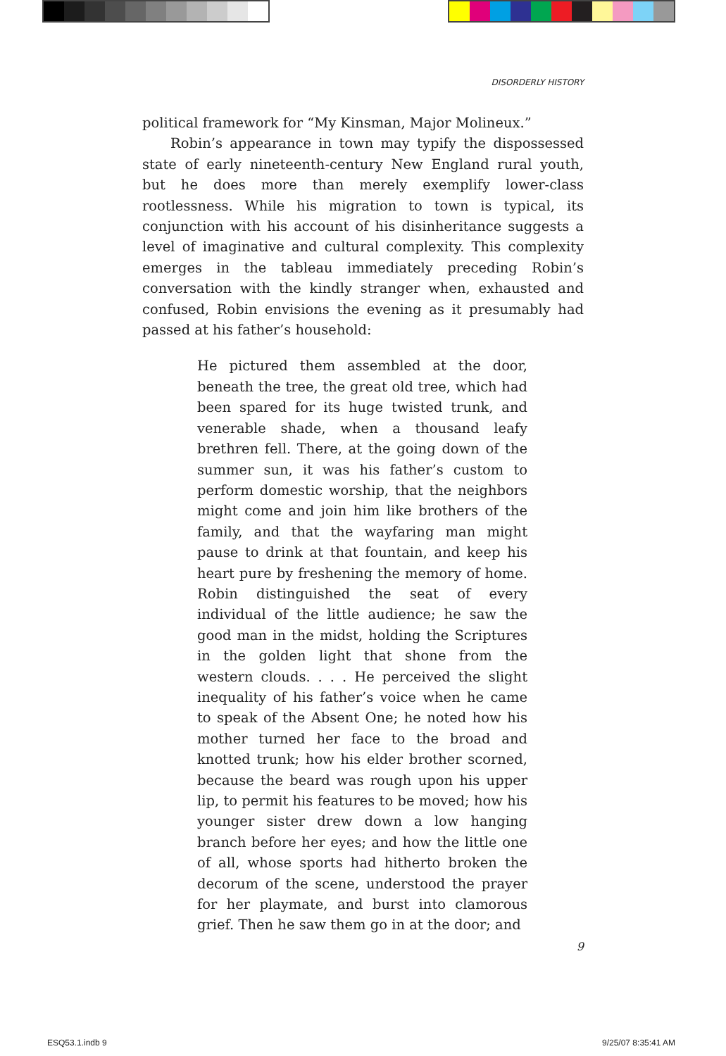DISORDERLY HISTORY
political framework for “My Kinsman, Major Molineux.”
Robin’s appearance in town may typify the dispossessed state of early nineteenth-century New England rural youth, but he does more than merely exemplify lower-class rootlessness. While his migration to town is typical, its conjunction with his account of his disinheritance suggests a level of imaginative and cultural complexity. This complexity emerges in the tableau immediately preceding Robin’s conversation with the kindly stranger when, exhausted and confused, Robin envisions the evening as it presumably had passed at his father’s household:
He pictured them assembled at the door, beneath the tree, the great old tree, which had been spared for its huge twisted trunk, and venerable shade, when a thousand leafy brethren fell. There, at the going down of the summer sun, it was his father’s custom to perform domestic worship, that the neighbors might come and join him like brothers of the family, and that the wayfaring man might pause to drink at that fountain, and keep his heart pure by freshening the memory of home. Robin distinguished the seat of every individual of the little audience; he saw the good man in the midst, holding the Scriptures in the golden light that shone from the western clouds. . . . He perceived the slight inequality of his father’s voice when he came to speak of the Absent One; he noted how his mother turned her face to the broad and knotted trunk; how his elder brother scorned, because the beard was rough upon his upper lip, to permit his features to be moved; how his younger sister drew down a low hanging branch before her eyes; and how the little one of all, whose sports had hitherto broken the decorum of the scene, understood the prayer for her playmate, and burst into clamorous grief. Then he saw them go in at the door; and
9
ESQ53.1.indb 9 9/25/07 8:35:41 AM